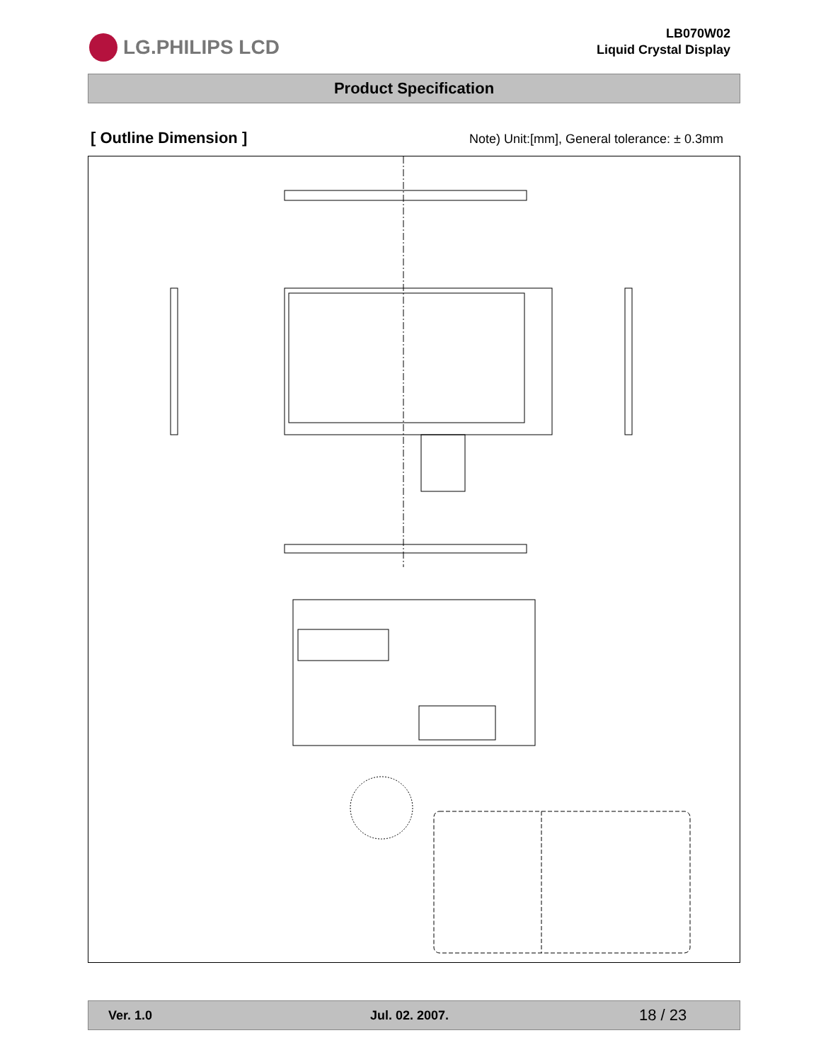LG.PHILIPS LCD
LB070W02
Liquid Crystal Display
Product Specification
[ Outline Dimension ]
Note) Unit:[mm], General tolerance: ± 0.3mm
Ver. 1.0 Jul. 02. 2007. 18 / 23